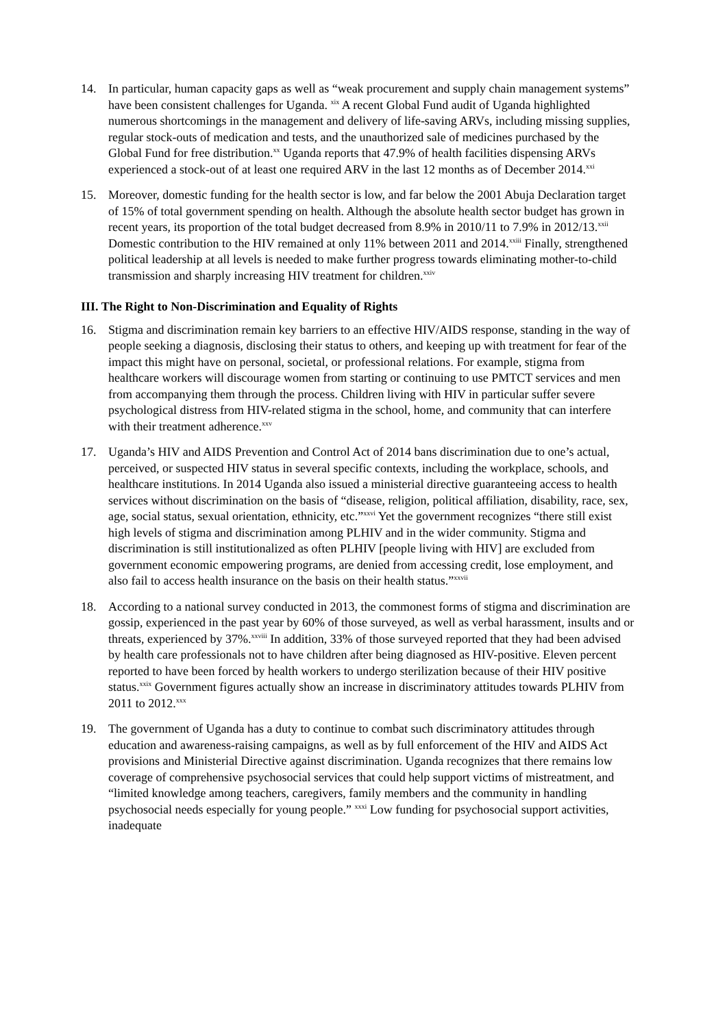14. In particular, human capacity gaps as well as “weak procurement and supply chain management systems” have been consistent challenges for Uganda. <sup>xix</sup> A recent Global Fund audit of Uganda highlighted numerous shortcomings in the management and delivery of life-saving ARVs, including missing supplies, regular stock-outs of medication and tests, and the unauthorized sale of medicines purchased by the Global Fund for free distribution.<sup>xx</sup> Uganda reports that 47.9% of health facilities dispensing ARVs experienced a stock-out of at least one required ARV in the last 12 months as of December 2014.<sup>xxi</sup>
15. Moreover, domestic funding for the health sector is low, and far below the 2001 Abuja Declaration target of 15% of total government spending on health. Although the absolute health sector budget has grown in recent years, its proportion of the total budget decreased from 8.9% in 2010/11 to 7.9% in 2012/13.<sup>xxii</sup> Domestic contribution to the HIV remained at only 11% between 2011 and 2014.<sup>xxiii</sup> Finally, strengthened political leadership at all levels is needed to make further progress towards eliminating mother-to-child transmission and sharply increasing HIV treatment for children.<sup>xxiv</sup>
III. The Right to Non-Discrimination and Equality of Rights
16. Stigma and discrimination remain key barriers to an effective HIV/AIDS response, standing in the way of people seeking a diagnosis, disclosing their status to others, and keeping up with treatment for fear of the impact this might have on personal, societal, or professional relations. For example, stigma from healthcare workers will discourage women from starting or continuing to use PMTCT services and men from accompanying them through the process. Children living with HIV in particular suffer severe psychological distress from HIV-related stigma in the school, home, and community that can interfere with their treatment adherence.<sup>xxv</sup>
17. Uganda’s HIV and AIDS Prevention and Control Act of 2014 bans discrimination due to one’s actual, perceived, or suspected HIV status in several specific contexts, including the workplace, schools, and healthcare institutions. In 2014 Uganda also issued a ministerial directive guaranteeing access to health services without discrimination on the basis of “disease, religion, political affiliation, disability, race, sex, age, social status, sexual orientation, ethnicity, etc.”<sup>xxvi</sup> Yet the government recognizes “there still exist high levels of stigma and discrimination among PLHIV and in the wider community. Stigma and discrimination is still institutionalized as often PLHIV [people living with HIV] are excluded from government economic empowering programs, are denied from accessing credit, lose employment, and also fail to access health insurance on the basis on their health status.”<sup>xxvii</sup>
18. According to a national survey conducted in 2013, the commonest forms of stigma and discrimination are gossip, experienced in the past year by 60% of those surveyed, as well as verbal harassment, insults and or threats, experienced by 37%.<sup>xxviii</sup> In addition, 33% of those surveyed reported that they had been advised by health care professionals not to have children after being diagnosed as HIV-positive. Eleven percent reported to have been forced by health workers to undergo sterilization because of their HIV positive status.<sup>xxix</sup> Government figures actually show an increase in discriminatory attitudes towards PLHIV from 2011 to 2012.<sup>xxx</sup>
19. The government of Uganda has a duty to continue to combat such discriminatory attitudes through education and awareness-raising campaigns, as well as by full enforcement of the HIV and AIDS Act provisions and Ministerial Directive against discrimination. Uganda recognizes that there remains low coverage of comprehensive psychosocial services that could help support victims of mistreatment, and “limited knowledge among teachers, caregivers, family members and the community in handling psychosocial needs especially for young people.” <sup>xxxi</sup> Low funding for psychosocial support activities, inadequate